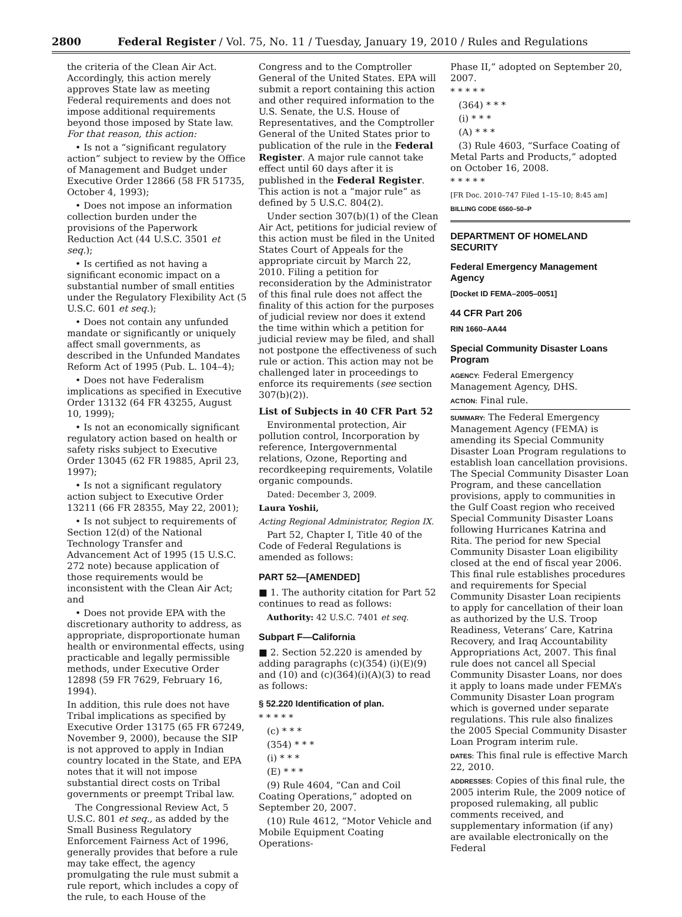2800 Federal Register / Vol. 75, No. 11 / Tuesday, January 19, 2010 / Rules and Regulations
the criteria of the Clean Air Act. Accordingly, this action merely approves State law as meeting Federal requirements and does not impose additional requirements beyond those imposed by State law. For that reason, this action:
• Is not a “significant regulatory action” subject to review by the Office of Management and Budget under Executive Order 12866 (58 FR 51735, October 4, 1993);
• Does not impose an information collection burden under the provisions of the Paperwork Reduction Act (44 U.S.C. 3501 et seq.);
• Is certified as not having a significant economic impact on a substantial number of small entities under the Regulatory Flexibility Act (5 U.S.C. 601 et seq.);
• Does not contain any unfunded mandate or significantly or uniquely affect small governments, as described in the Unfunded Mandates Reform Act of 1995 (Pub. L. 104–4);
• Does not have Federalism implications as specified in Executive Order 13132 (64 FR 43255, August 10, 1999);
• Is not an economically significant regulatory action based on health or safety risks subject to Executive Order 13045 (62 FR 19885, April 23, 1997);
• Is not a significant regulatory action subject to Executive Order 13211 (66 FR 28355, May 22, 2001);
• Is not subject to requirements of Section 12(d) of the National Technology Transfer and Advancement Act of 1995 (15 U.S.C. 272 note) because application of those requirements would be inconsistent with the Clean Air Act; and
• Does not provide EPA with the discretionary authority to address, as appropriate, disproportionate human health or environmental effects, using practicable and legally permissible methods, under Executive Order 12898 (59 FR 7629, February 16, 1994).
In addition, this rule does not have Tribal implications as specified by Executive Order 13175 (65 FR 67249, November 9, 2000), because the SIP is not approved to apply in Indian country located in the State, and EPA notes that it will not impose substantial direct costs on Tribal governments or preempt Tribal law.
The Congressional Review Act, 5 U.S.C. 801 et seq., as added by the Small Business Regulatory Enforcement Fairness Act of 1996, generally provides that before a rule may take effect, the agency promulgating the rule must submit a rule report, which includes a copy of the rule, to each House of the
Congress and to the Comptroller General of the United States. EPA will submit a report containing this action and other required information to the U.S. Senate, the U.S. House of Representatives, and the Comptroller General of the United States prior to publication of the rule in the Federal Register. A major rule cannot take effect until 60 days after it is published in the Federal Register. This action is not a “major rule” as defined by 5 U.S.C. 804(2).
Under section 307(b)(1) of the Clean Air Act, petitions for judicial review of this action must be filed in the United States Court of Appeals for the appropriate circuit by March 22, 2010. Filing a petition for reconsideration by the Administrator of this final rule does not affect the finality of this action for the purposes of judicial review nor does it extend the time within which a petition for judicial review may be filed, and shall not postpone the effectiveness of such rule or action. This action may not be challenged later in proceedings to enforce its requirements (see section 307(b)(2)).
List of Subjects in 40 CFR Part 52
Environmental protection, Air pollution control, Incorporation by reference, Intergovernmental relations, Ozone, Reporting and recordkeeping requirements, Volatile organic compounds.
Dated: December 3, 2009.
Laura Yoshii,
Acting Regional Administrator, Region IX.
Part 52, Chapter I, Title 40 of the Code of Federal Regulations is amended as follows:
PART 52—[AMENDED]
■ 1. The authority citation for Part 52 continues to read as follows:
Authority: 42 U.S.C. 7401 et seq.
Subpart F—California
■ 2. Section 52.220 is amended by adding paragraphs (c)(354) (i)(E)(9) and (10) and (c)(364)(i)(A)(3) to read as follows:
§ 52.220 Identification of plan.
* * * * *
(c) * * *
(354) * * *
(i) * * *
(E) * * *
(9) Rule 4604, “Can and Coil Coating Operations,” adopted on September 20, 2007.
(10) Rule 4612, “Motor Vehicle and Mobile Equipment Coating Operations-
Phase II,” adopted on September 20, 2007.
* * * * *
(364) * * *
(i) * * *
(A) * * *
(3) Rule 4603, “Surface Coating of Metal Parts and Products,” adopted on October 16, 2008.
* * * * *
[FR Doc. 2010–747 Filed 1–15–10; 8:45 am]
BILLING CODE 6560–50–P
DEPARTMENT OF HOMELAND SECURITY
Federal Emergency Management Agency
[Docket ID FEMA–2005–0051]
44 CFR Part 206
RIN 1660–AA44
Special Community Disaster Loans Program
AGENCY: Federal Emergency Management Agency, DHS.
ACTION: Final rule.
SUMMARY: The Federal Emergency Management Agency (FEMA) is amending its Special Community Disaster Loan Program regulations to establish loan cancellation provisions. The Special Community Disaster Loan Program, and these cancellation provisions, apply to communities in the Gulf Coast region who received Special Community Disaster Loans following Hurricanes Katrina and Rita. The period for new Special Community Disaster Loan eligibility closed at the end of fiscal year 2006. This final rule establishes procedures and requirements for Special Community Disaster Loan recipients to apply for cancellation of their loan as authorized by the U.S. Troop Readiness, Veterans’ Care, Katrina Recovery, and Iraq Accountability Appropriations Act, 2007. This final rule does not cancel all Special Community Disaster Loans, nor does it apply to loans made under FEMA’s Community Disaster Loan program which is governed under separate regulations. This rule also finalizes the 2005 Special Community Disaster Loan Program interim rule.
DATES: This final rule is effective March 22, 2010.
ADDRESSES: Copies of this final rule, the 2005 interim Rule, the 2009 notice of proposed rulemaking, all public comments received, and supplementary information (if any) are available electronically on the Federal